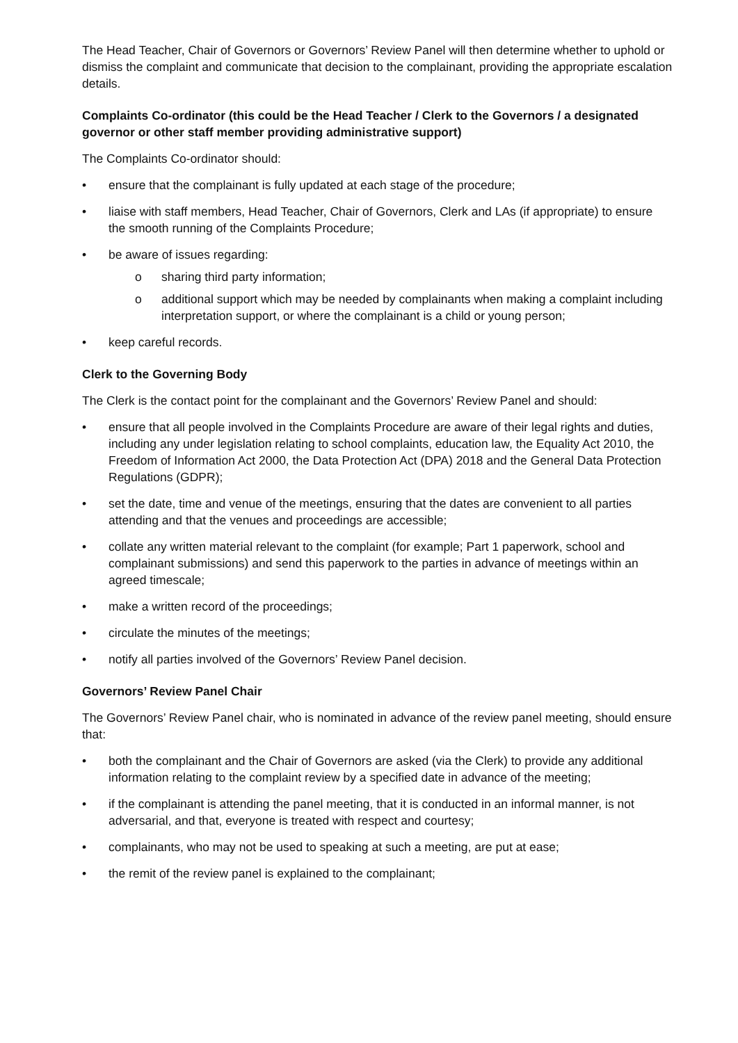The Head Teacher, Chair of Governors or Governors’ Review Panel will then determine whether to uphold or dismiss the complaint and communicate that decision to the complainant, providing the appropriate escalation details.
Complaints Co-ordinator (this could be the Head Teacher / Clerk to the Governors / a designated governor or other staff member providing administrative support)
The Complaints Co-ordinator should:
• ensure that the complainant is fully updated at each stage of the procedure;
• liaise with staff members, Head Teacher, Chair of Governors, Clerk and LAs (if appropriate) to ensure the smooth running of the Complaints Procedure;
• be aware of issues regarding:
o sharing third party information;
o additional support which may be needed by complainants when making a complaint including interpretation support, or where the complainant is a child or young person;
• keep careful records.
Clerk to the Governing Body
The Clerk is the contact point for the complainant and the Governors’ Review Panel and should:
• ensure that all people involved in the Complaints Procedure are aware of their legal rights and duties, including any under legislation relating to school complaints, education law, the Equality Act 2010, the Freedom of Information Act 2000, the Data Protection Act (DPA) 2018 and the General Data Protection Regulations (GDPR);
• set the date, time and venue of the meetings, ensuring that the dates are convenient to all parties attending and that the venues and proceedings are accessible;
• collate any written material relevant to the complaint (for example; Part 1 paperwork, school and complainant submissions) and send this paperwork to the parties in advance of meetings within an agreed timescale;
• make a written record of the proceedings;
• circulate the minutes of the meetings;
• notify all parties involved of the Governors’ Review Panel decision.
Governors’ Review Panel Chair
The Governors’ Review Panel chair, who is nominated in advance of the review panel meeting, should ensure that:
• both the complainant and the Chair of Governors are asked (via the Clerk) to provide any additional information relating to the complaint review by a specified date in advance of the meeting;
• if the complainant is attending the panel meeting, that it is conducted in an informal manner, is not adversarial, and that, everyone is treated with respect and courtesy;
• complainants, who may not be used to speaking at such a meeting, are put at ease;
• the remit of the review panel is explained to the complainant;